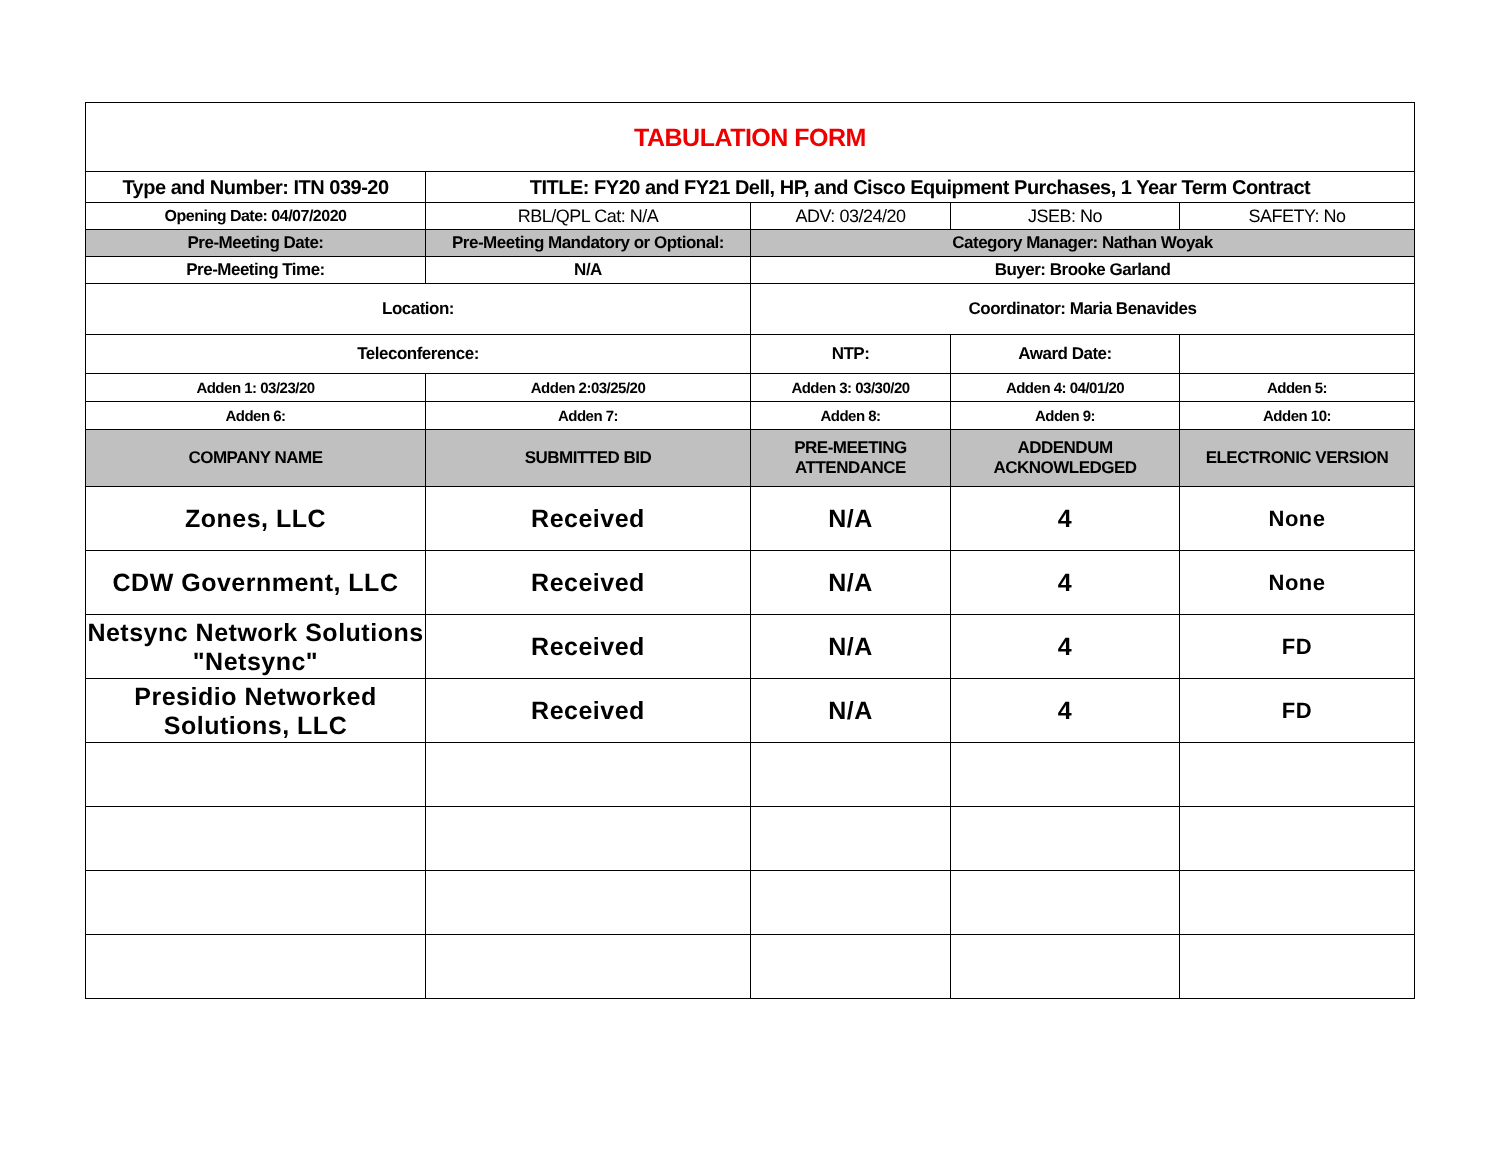| TABULATION FORM | | | | |
| Type and Number: ITN 039-20 | TITLE: FY20 and FY21 Dell, HP, and Cisco Equipment Purchases, 1 Year Term Contract | | | |
| Opening Date: 04/07/2020 | RBL/QPL Cat: N/A | ADV: 03/24/20 | JSEB: No | SAFETY: No |
| Pre-Meeting Date: | Pre-Meeting Mandatory or Optional: | Category Manager: Nathan Woyak | | |
| Pre-Meeting Time: | N/A | Buyer: Brooke Garland | | |
| Location: | | Coordinator: Maria Benavides | | |
| Teleconference: | | NTP: | Award Date: | |
| Adden 1: 03/23/20 | Adden 2:03/25/20 | Adden 3: 03/30/20 | Adden 4: 04/01/20 | Adden 5: |
| Adden 6: | Adden 7: | Adden 8: | Adden 9: | Adden 10: |
| COMPANY NAME | SUBMITTED BID | PRE-MEETING ATTENDANCE | ADDENDUM ACKNOWLEDGED | ELECTRONIC VERSION |
| Zones, LLC | Received | N/A | 4 | None |
| CDW Government, LLC | Received | N/A | 4 | None |
| Netsync Network Solutions "Netsync" | Received | N/A | 4 | FD |
| Presidio Networked Solutions, LLC | Received | N/A | 4 | FD |